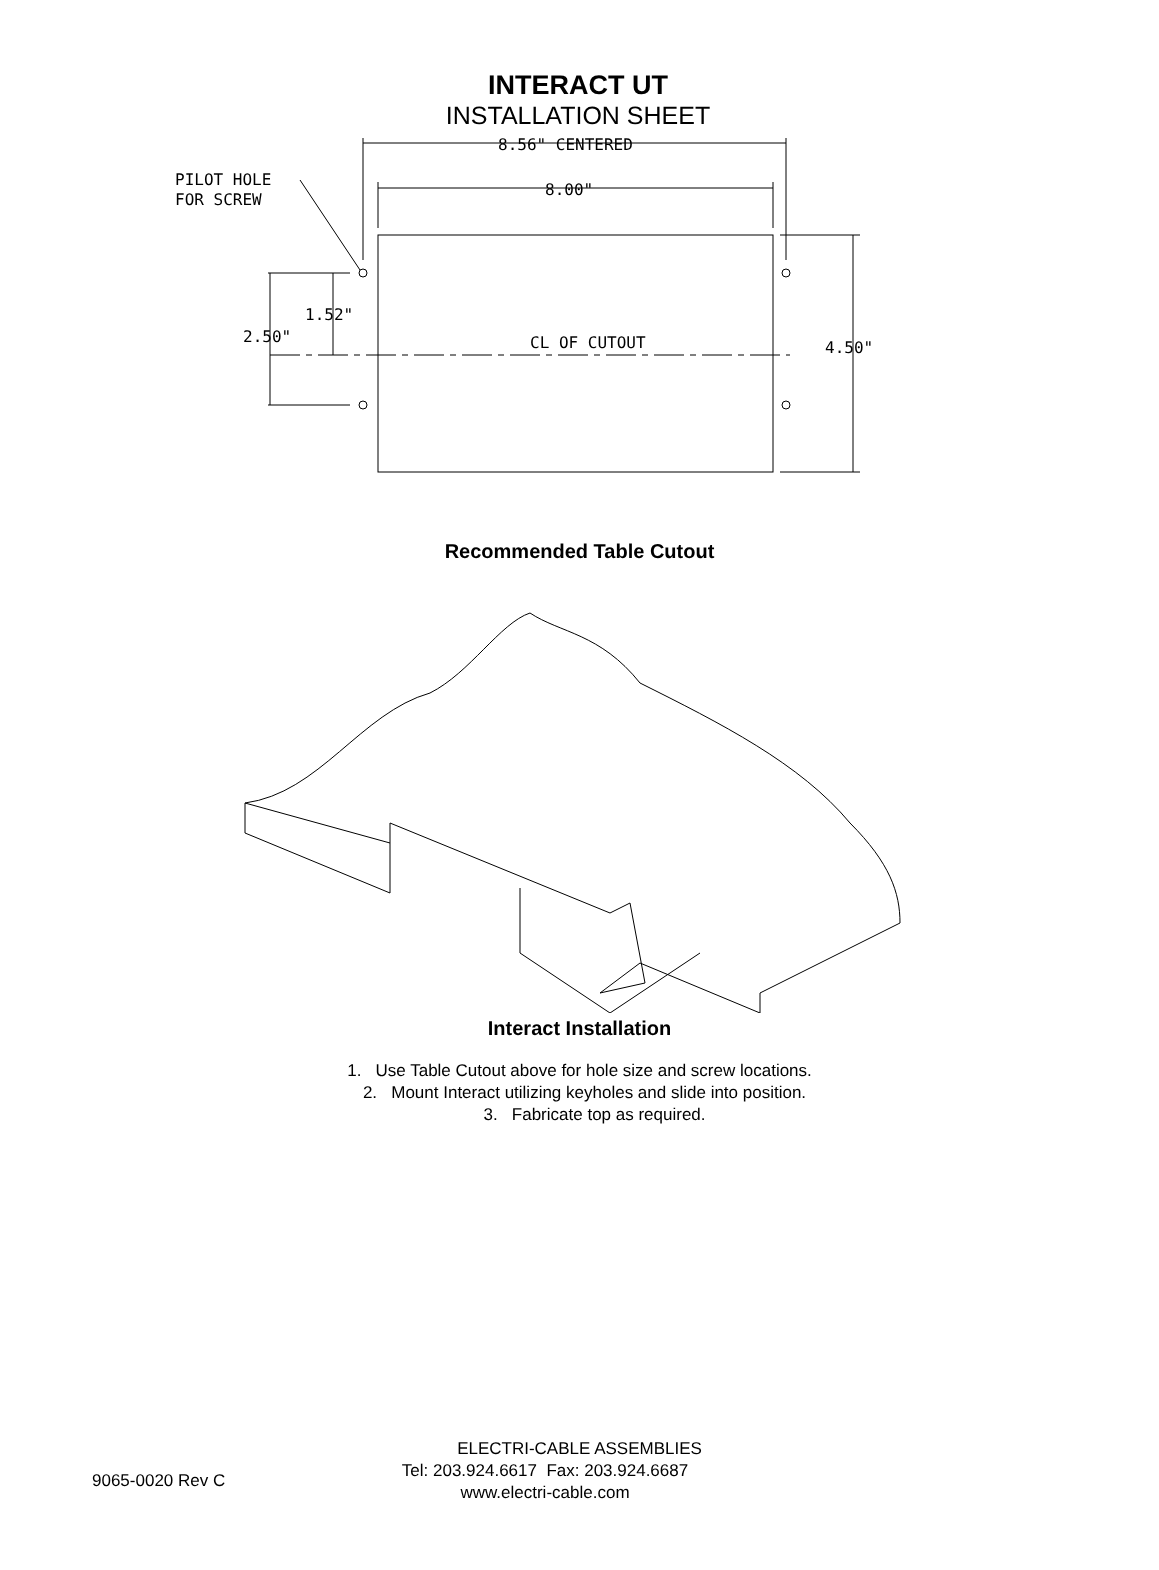INTERACT UT
INSTALLATION SHEET
8.56" CENTERED
8.00"
PILOT HOLE
FOR SCREW
1.52"
2.50"
CL OF CUTOUT
4.50"
Recommended Table Cutout
Interact Installation
1. Use Table Cutout above for hole size and screw locations.
2. Mount Interact utilizing keyholes and slide into position.
3. Fabricate top as required.
ELECTRI-CABLE ASSEMBLIES
9065-0020 Rev C Tel: 203.924.6617 Fax: 203.924.6687
www.electri-cable.com